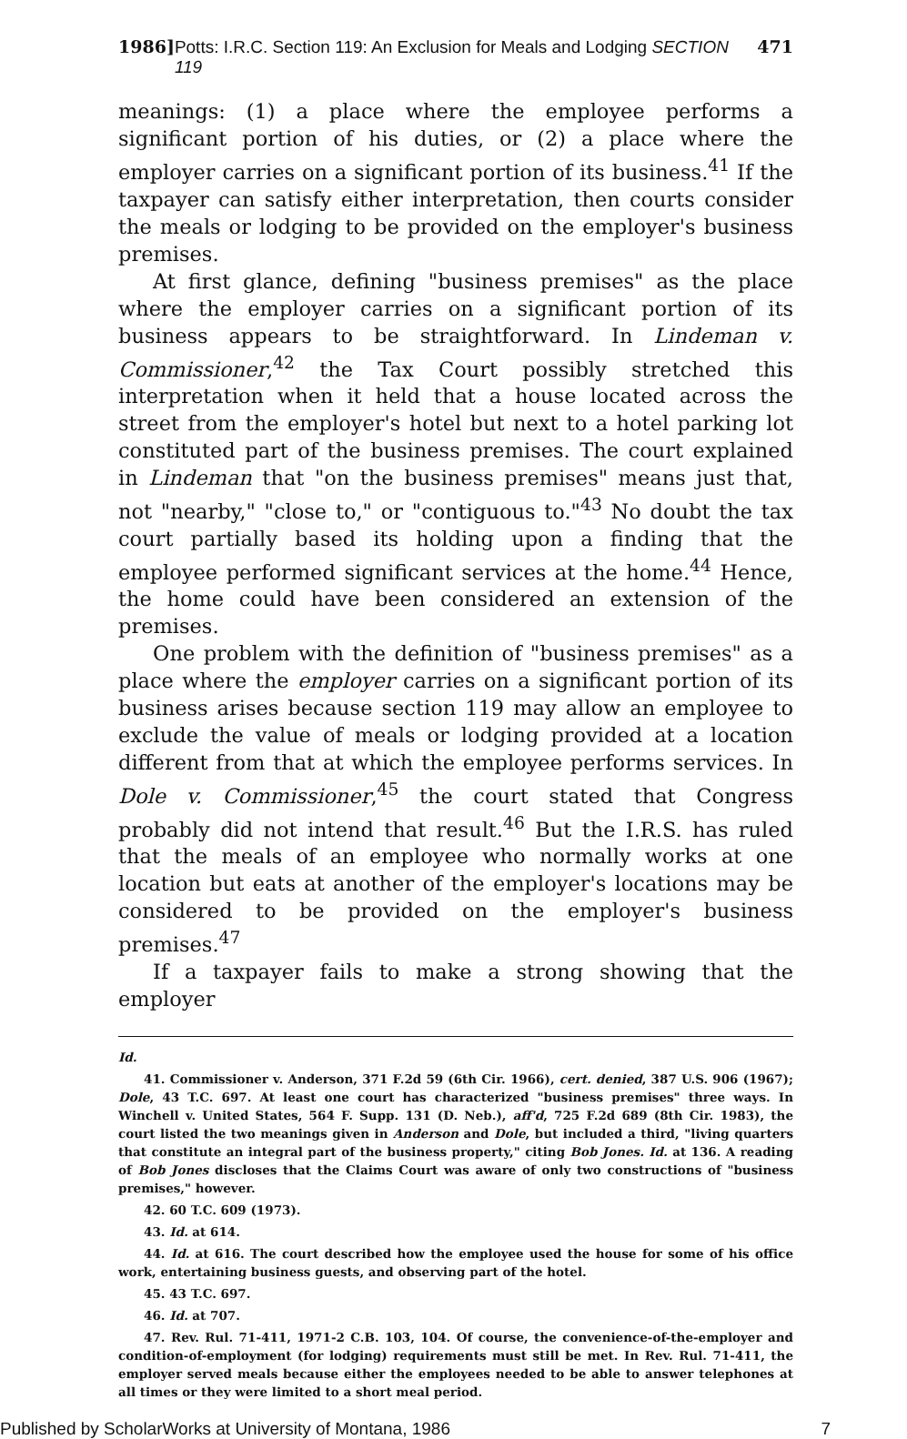1986] Potts: I.R.C. Section 119: An Exclusion for Meals and Lodging SECTION 119 471
meanings: (1) a place where the employee performs a significant portion of his duties, or (2) a place where the employer carries on a significant portion of its business.<sup>41</sup> If the taxpayer can satisfy either interpretation, then courts consider the meals or lodging to be provided on the employer's business premises.
At first glance, defining "business premises" as the place where the employer carries on a significant portion of its business appears to be straightforward. In Lindeman v. Commissioner,<sup>42</sup> the Tax Court possibly stretched this interpretation when it held that a house located across the street from the employer's hotel but next to a hotel parking lot constituted part of the business premises. The court explained in Lindeman that "on the business premises" means just that, not "nearby," "close to," or "contiguous to."<sup>43</sup> No doubt the tax court partially based its holding upon a finding that the employee performed significant services at the home.<sup>44</sup> Hence, the home could have been considered an extension of the premises.
One problem with the definition of "business premises" as a place where the employer carries on a significant portion of its business arises because section 119 may allow an employee to exclude the value of meals or lodging provided at a location different from that at which the employee performs services. In Dole v. Commissioner,<sup>45</sup> the court stated that Congress probably did not intend that result.<sup>46</sup> But the I.R.S. has ruled that the meals of an employee who normally works at one location but eats at another of the employer's locations may be considered to be provided on the employer's business premises.<sup>47</sup>
If a taxpayer fails to make a strong showing that the employer
Id.
41. Commissioner v. Anderson, 371 F.2d 59 (6th Cir. 1966), cert. denied, 387 U.S. 906 (1967); Dole, 43 T.C. 697. At least one court has characterized "business premises" three ways. In Winchell v. United States, 564 F. Supp. 131 (D. Neb.), aff'd, 725 F.2d 689 (8th Cir. 1983), the court listed the two meanings given in Anderson and Dole, but included a third, "living quarters that constitute an integral part of the business property," citing Bob Jones. Id. at 136. A reading of Bob Jones discloses that the Claims Court was aware of only two constructions of "business premises," however.
42. 60 T.C. 609 (1973).
43. Id. at 614.
44. Id. at 616. The court described how the employee used the house for some of his office work, entertaining business guests, and observing part of the hotel.
45. 43 T.C. 697.
46. Id. at 707.
47. Rev. Rul. 71-411, 1971-2 C.B. 103, 104. Of course, the convenience-of-the-employer and condition-of-employment (for lodging) requirements must still be met. In Rev. Rul. 71-411, the employer served meals because either the employees needed to be able to answer telephones at all times or they were limited to a short meal period.
Published by ScholarWorks at University of Montana, 1986 7